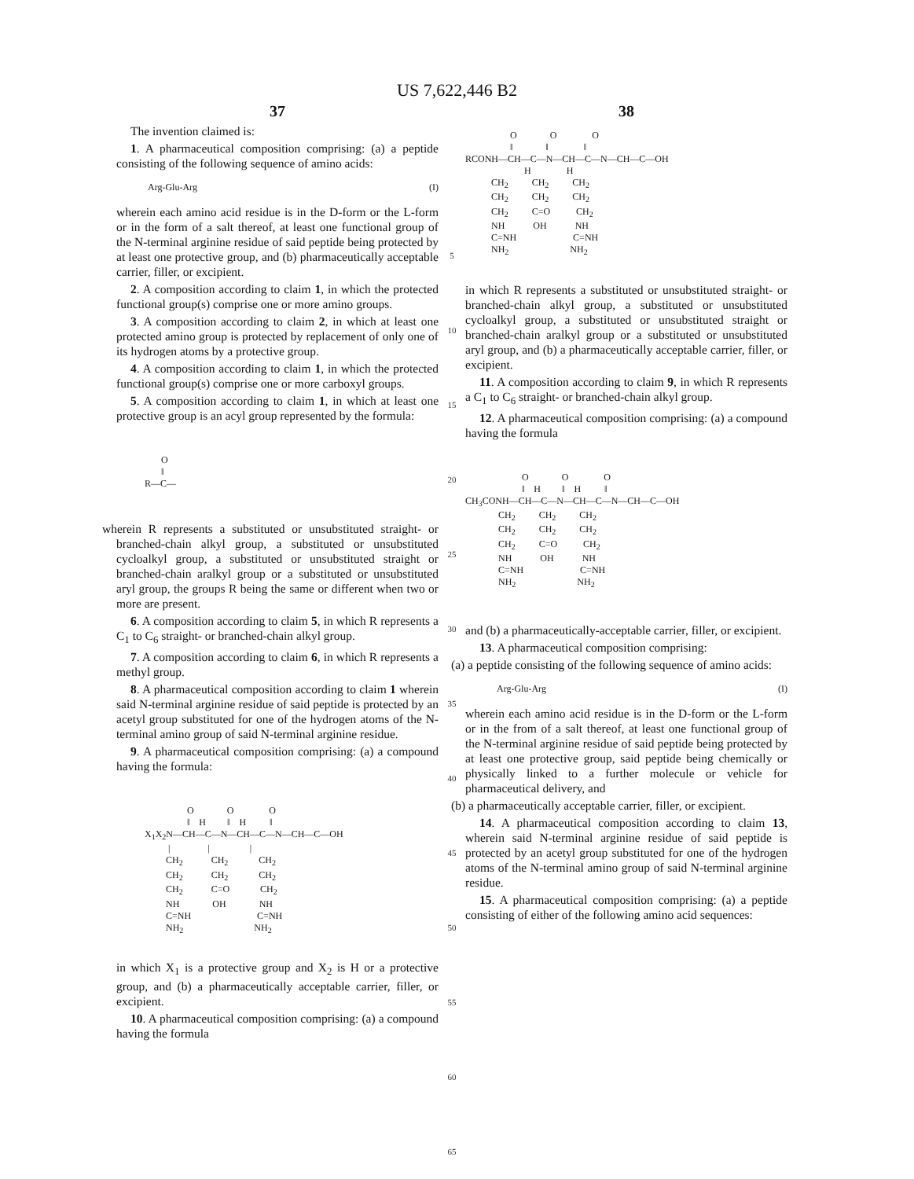US 7,622,446 B2
37
The invention claimed is:
1. A pharmaceutical composition comprising: (a) a peptide consisting of the following sequence of amino acids:
Arg-Glu-Arg (I)
wherein each amino acid residue is in the D-form or the L-form or in the form of a salt thereof, at least one functional group of the N-terminal arginine residue of said peptide being protected by at least one protective group, and (b) pharmaceutically acceptable carrier, filler, or excipient.
2. A composition according to claim 1, in which the protected functional group(s) comprise one or more amino groups.
3. A composition according to claim 2, in which at least one protected amino group is protected by replacement of only one of its hydrogen atoms by a protective group.
4. A composition according to claim 1, in which the protected functional group(s) comprise one or more carboxyl groups.
5. A composition according to claim 1, in which at least one protective group is an acyl group represented by the formula:
O ‖ R—C—
wherein R represents a substituted or unsubstituted straight- or branched-chain alkyl group, a substituted or unsubstituted cycloalkyl group, a substituted or unsubstituted straight or branched-chain aralkyl group or a substituted or unsubstituted aryl group, the groups R being the same or different when two or more are present.
6. A composition according to claim 5, in which R represents a C<sub>1</sub> to C<sub>6</sub> straight- or branched-chain alkyl group.
7. A composition according to claim 6, in which R represents a methyl group.
8. A pharmaceutical composition according to claim 1 wherein said N-terminal arginine residue of said peptide is protected by an acetyl group substituted for one of the hydrogen atoms of the N-terminal amino group of said N-terminal arginine residue.
9. A pharmaceutical composition comprising: (a) a compound having the formula:
O O O ‖ H ‖ H ‖ X<sub>1</sub>X<sub>2</sub>N—CH—C—N—CH—C—N—CH—C—OH | | | CH<sub>2</sub> CH<sub>2</sub> CH<sub>2</sub> CH<sub>2</sub> CH<sub>2</sub> CH<sub>2</sub> CH<sub>2</sub> C=O CH<sub>2</sub> NH OH NH C=NH C=NH NH<sub>2</sub> NH<sub>2</sub>
in which X<sub>1</sub> is a protective group and X<sub>2</sub> is H or a protective group, and (b) a pharmaceutically acceptable carrier, filler, or excipient.
10. A pharmaceutical composition comprising: (a) a compound having the formula
5
10
15
20
25
30
35
40
45
50
55
60
65
38
O O O ‖ ‖ ‖ RCONH—CH—C—N—CH—C—N—CH—C—OH H H CH<sub>2</sub> CH<sub>2</sub> CH<sub>2</sub> CH<sub>2</sub> CH<sub>2</sub> CH<sub>2</sub> CH<sub>2</sub> C=O CH<sub>2</sub> NH OH NH C=NH C=NH NH<sub>2</sub> NH<sub>2</sub>
in which R represents a substituted or unsubstituted straight- or branched-chain alkyl group, a substituted or unsubstituted cycloalkyl group, a substituted or unsubstituted straight or branched-chain aralkyl group or a substituted or unsubstituted aryl group, and (b) a pharmaceutically acceptable carrier, filler, or excipient.
11. A composition according to claim 9, in which R represents a C<sub>1</sub> to C<sub>6</sub> straight- or branched-chain alkyl group.
12. A pharmaceutical composition comprising: (a) a compound having the formula
O O O ‖ H ‖ H ‖ CH<sub>3</sub>CONH—CH—C—N—CH—C—N—CH—C—OH CH<sub>2</sub> CH<sub>2</sub> CH<sub>2</sub> CH<sub>2</sub> CH<sub>2</sub> CH<sub>2</sub> CH<sub>2</sub> C=O CH<sub>2</sub> NH OH NH C=NH C=NH NH<sub>2</sub> NH<sub>2</sub>
and (b) a pharmaceutically-acceptable carrier, filler, or excipient.
13. A pharmaceutical composition comprising:
(a) a peptide consisting of the following sequence of amino acids:
Arg-Glu-Arg (I)
wherein each amino acid residue is in the D-form or the L-form or in the from of a salt thereof, at least one functional group of the N-terminal arginine residue of said peptide being protected by at least one protective group, said peptide being chemically or physically linked to a further molecule or vehicle for pharmaceutical delivery, and
(b) a pharmaceutically acceptable carrier, filler, or excipient.
14. A pharmaceutical composition according to claim 13, wherein said N-terminal arginine residue of said peptide is protected by an acetyl group substituted for one of the hydrogen atoms of the N-terminal amino group of said N-terminal arginine residue.
15. A pharmaceutical composition comprising: (a) a peptide consisting of either of the following amino acid sequences: